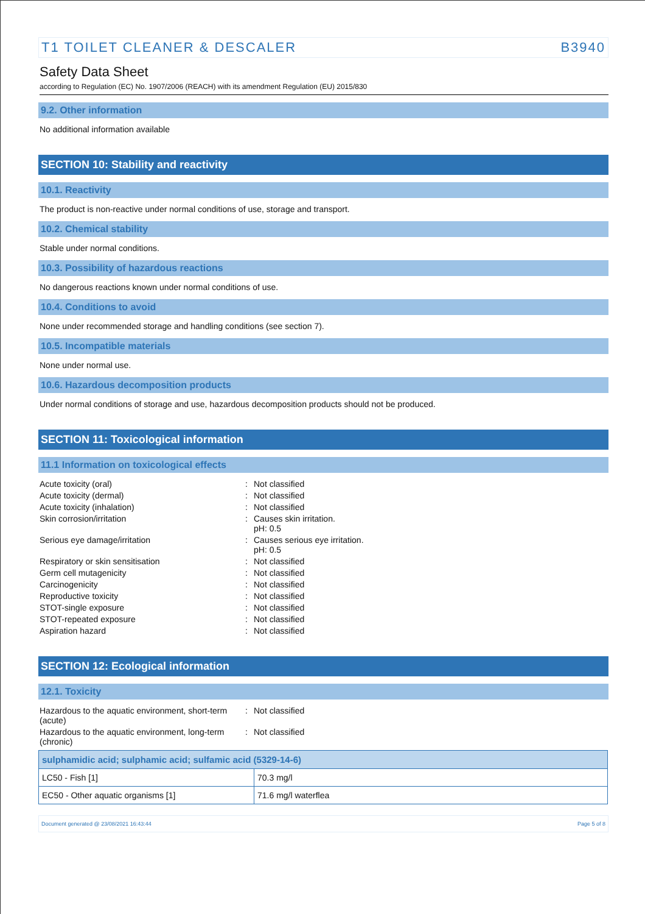T1 TOILET CLEANER & DESCALER B3940
Safety Data Sheet
according to Regulation (EC) No. 1907/2006 (REACH) with its amendment Regulation (EU) 2015/830
9.2. Other information
No additional information available
SECTION 10: Stability and reactivity
10.1. Reactivity
The product is non-reactive under normal conditions of use, storage and transport.
10.2. Chemical stability
Stable under normal conditions.
10.3. Possibility of hazardous reactions
No dangerous reactions known under normal conditions of use.
10.4. Conditions to avoid
None under recommended storage and handling conditions (see section 7).
10.5. Incompatible materials
None under normal use.
10.6. Hazardous decomposition products
Under normal conditions of storage and use, hazardous decomposition products should not be produced.
SECTION 11: Toxicological information
11.1 Information on toxicological effects
Acute toxicity (oral)
:
Not classified
Acute toxicity (dermal)
:
Not classified
Acute toxicity (inhalation)
:
Not classified
Skin corrosion/irritation
:
Causes skin irritation.
pH: 0.5
Serious eye damage/irritation
:
Causes serious eye irritation.
pH: 0.5
Respiratory or skin sensitisation
:
Not classified
Germ cell mutagenicity
:
Not classified
Carcinogenicity
:
Not classified
Reproductive toxicity
:
Not classified
STOT-single exposure
:
Not classified
STOT-repeated exposure
:
Not classified
Aspiration hazard
:
Not classified
SECTION 12: Ecological information
12.1. Toxicity
Hazardous to the aquatic environment, short-term (acute)
:
Not classified
Hazardous to the aquatic environment, long-term (chronic)
:
Not classified
| sulphamidic acid; sulphamic acid; sulfamic acid (5329-14-6) | |
| --- | --- |
| LC50 - Fish [1] | 70.3 mg/l |
| EC50 - Other aquatic organisms [1] | 71.6 mg/l waterflea |
Document generated @ 23/08/2021 16:43:44 Page 5 of 8